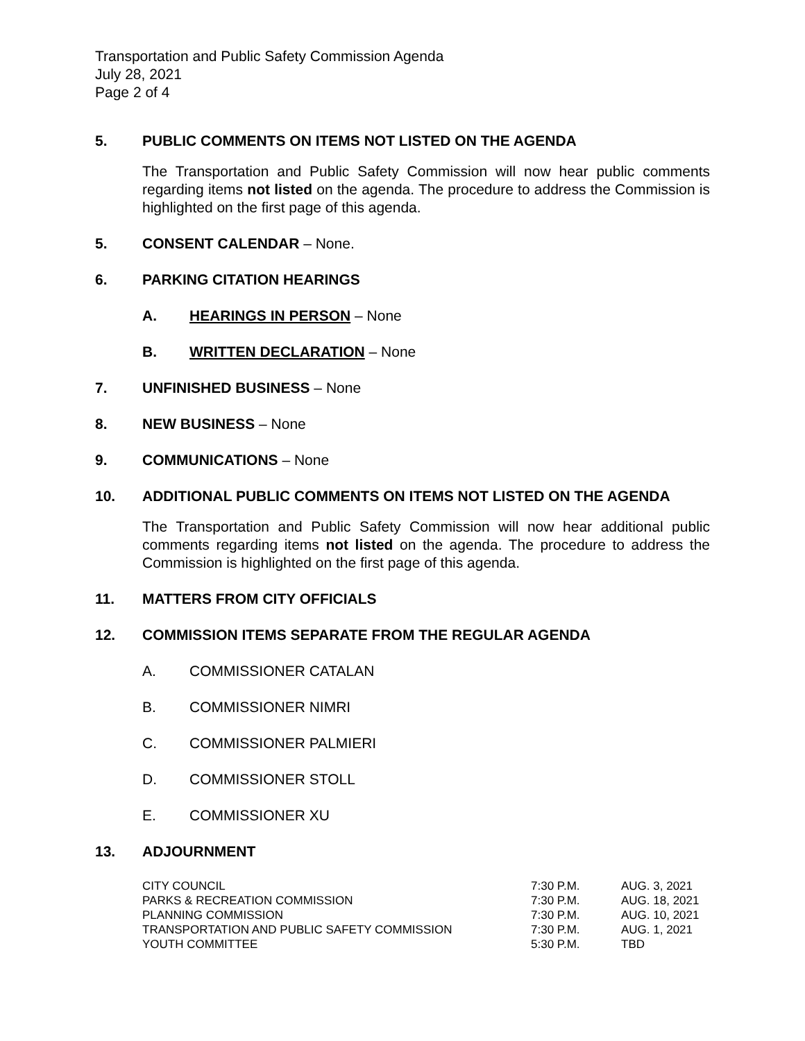Transportation and Public Safety Commission Agenda
July 28, 2021
Page 2 of 4
5. PUBLIC COMMENTS ON ITEMS NOT LISTED ON THE AGENDA
The Transportation and Public Safety Commission will now hear public comments regarding items not listed on the agenda. The procedure to address the Commission is highlighted on the first page of this agenda.
5. CONSENT CALENDAR – None.
6. PARKING CITATION HEARINGS
A. HEARINGS IN PERSON – None
B. WRITTEN DECLARATION – None
7. UNFINISHED BUSINESS – None
8. NEW BUSINESS – None
9. COMMUNICATIONS – None
10. ADDITIONAL PUBLIC COMMENTS ON ITEMS NOT LISTED ON THE AGENDA
The Transportation and Public Safety Commission will now hear additional public comments regarding items not listed on the agenda. The procedure to address the Commission is highlighted on the first page of this agenda.
11. MATTERS FROM CITY OFFICIALS
12. COMMISSION ITEMS SEPARATE FROM THE REGULAR AGENDA
A. COMMISSIONER CATALAN
B. COMMISSIONER NIMRI
C. COMMISSIONER PALMIERI
D. COMMISSIONER STOLL
E. COMMISSIONER XU
13. ADJOURNMENT
| CITY COUNCIL | 7:30 P.M. | AUG. 3, 2021 |
| PARKS & RECREATION COMMISSION | 7:30 P.M. | AUG. 18, 2021 |
| PLANNING COMMISSION | 7:30 P.M. | AUG. 10, 2021 |
| TRANSPORTATION AND PUBLIC SAFETY COMMISSION | 7:30 P.M. | AUG. 1, 2021 |
| YOUTH COMMITTEE | 5:30 P.M. | TBD |